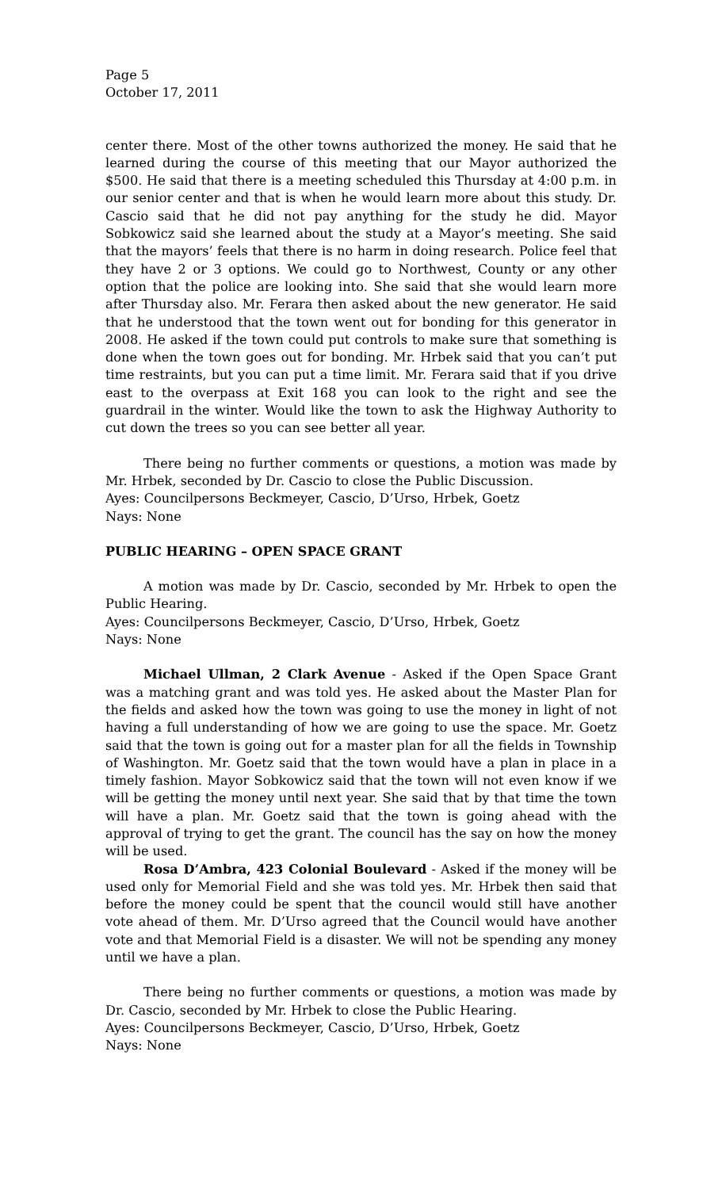Page 5
October 17, 2011
center there. Most of the other towns authorized the money. He said that he learned during the course of this meeting that our Mayor authorized the $500. He said that there is a meeting scheduled this Thursday at 4:00 p.m. in our senior center and that is when he would learn more about this study. Dr. Cascio said that he did not pay anything for the study he did. Mayor Sobkowicz said she learned about the study at a Mayor’s meeting. She said that the mayors’ feels that there is no harm in doing research. Police feel that they have 2 or 3 options. We could go to Northwest, County or any other option that the police are looking into. She said that she would learn more after Thursday also. Mr. Ferara then asked about the new generator. He said that he understood that the town went out for bonding for this generator in 2008. He asked if the town could put controls to make sure that something is done when the town goes out for bonding. Mr. Hrbek said that you can’t put time restraints, but you can put a time limit. Mr. Ferara said that if you drive east to the overpass at Exit 168 you can look to the right and see the guardrail in the winter. Would like the town to ask the Highway Authority to cut down the trees so you can see better all year.
There being no further comments or questions, a motion was made by Mr. Hrbek, seconded by Dr. Cascio to close the Public Discussion.
Ayes: Councilpersons Beckmeyer, Cascio, D’Urso, Hrbek, Goetz
Nays: None
PUBLIC HEARING – OPEN SPACE GRANT
A motion was made by Dr. Cascio, seconded by Mr. Hrbek to open the Public Hearing.
Ayes: Councilpersons Beckmeyer, Cascio, D’Urso, Hrbek, Goetz
Nays: None
Michael Ullman, 2 Clark Avenue - Asked if the Open Space Grant was a matching grant and was told yes. He asked about the Master Plan for the fields and asked how the town was going to use the money in light of not having a full understanding of how we are going to use the space. Mr. Goetz said that the town is going out for a master plan for all the fields in Township of Washington. Mr. Goetz said that the town would have a plan in place in a timely fashion. Mayor Sobkowicz said that the town will not even know if we will be getting the money until next year. She said that by that time the town will have a plan. Mr. Goetz said that the town is going ahead with the approval of trying to get the grant. The council has the say on how the money will be used.
Rosa D’Ambra, 423 Colonial Boulevard - Asked if the money will be used only for Memorial Field and she was told yes. Mr. Hrbek then said that before the money could be spent that the council would still have another vote ahead of them. Mr. D’Urso agreed that the Council would have another vote and that Memorial Field is a disaster. We will not be spending any money until we have a plan.
There being no further comments or questions, a motion was made by Dr. Cascio, seconded by Mr. Hrbek to close the Public Hearing.
Ayes: Councilpersons Beckmeyer, Cascio, D’Urso, Hrbek, Goetz
Nays: None